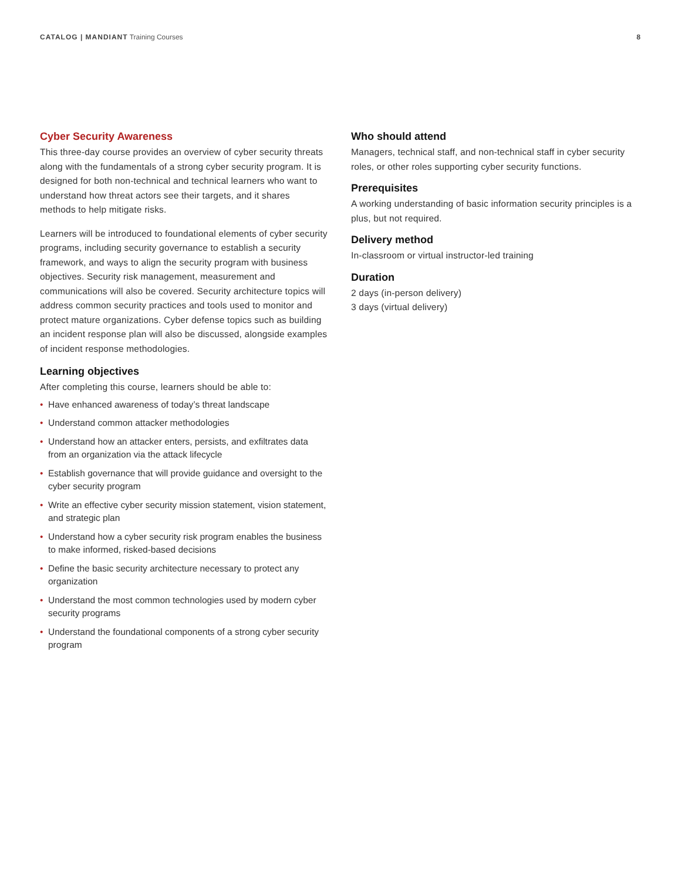CATALOG | MANDIANT Training Courses
8
Cyber Security Awareness
This three-day course provides an overview of cyber security threats along with the fundamentals of a strong cyber security program. It is designed for both non-technical and technical learners who want to understand how threat actors see their targets, and it shares methods to help mitigate risks.
Learners will be introduced to foundational elements of cyber security programs, including security governance to establish a security framework, and ways to align the security program with business objectives. Security risk management, measurement and communications will also be covered. Security architecture topics will address common security practices and tools used to monitor and protect mature organizations. Cyber defense topics such as building an incident response plan will also be discussed, alongside examples of incident response methodologies.
Learning objectives
After completing this course, learners should be able to:
• Have enhanced awareness of today’s threat landscape
• Understand common attacker methodologies
• Understand how an attacker enters, persists, and exfiltrates data from an organization via the attack lifecycle
• Establish governance that will provide guidance and oversight to the cyber security program
• Write an effective cyber security mission statement, vision statement, and strategic plan
• Understand how a cyber security risk program enables the business to make informed, risked-based decisions
• Define the basic security architecture necessary to protect any organization
• Understand the most common technologies used by modern cyber security programs
• Understand the foundational components of a strong cyber security program
Who should attend
Managers, technical staff, and non-technical staff in cyber security roles, or other roles supporting cyber security functions.
Prerequisites
A working understanding of basic information security principles is a plus, but not required.
Delivery method
In-classroom or virtual instructor-led training
Duration
2 days (in-person delivery)
3 days (virtual delivery)